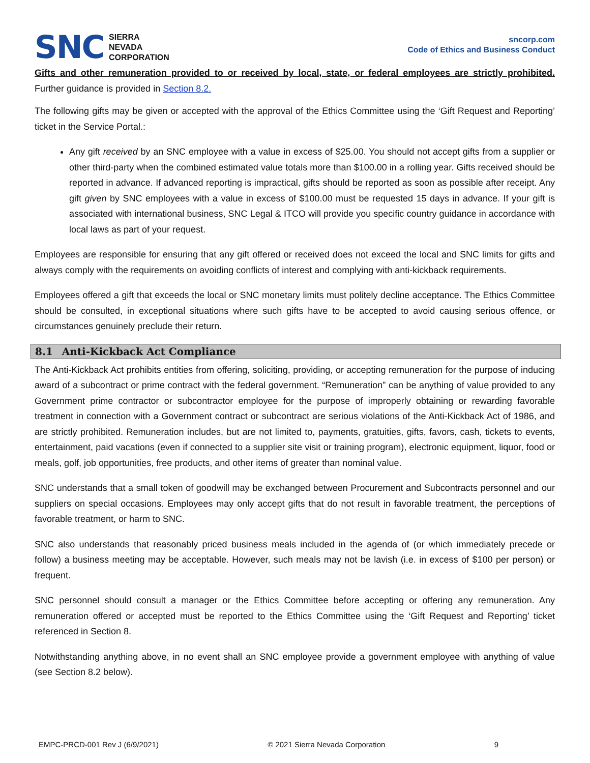SNC
SIERRA
NEVADA
CORPORATION
sncorp.com
Code of Ethics and Business Conduct
Gifts and other remuneration provided to or received by local, state, or federal employees are strictly prohibited. Further guidance is provided in Section 8.2.
The following gifts may be given or accepted with the approval of the Ethics Committee using the ‘Gift Request and Reporting’ ticket in the Service Portal.:
Any gift received by an SNC employee with a value in excess of $25.00. You should not accept gifts from a supplier or other third-party when the combined estimated value totals more than $100.00 in a rolling year. Gifts received should be reported in advance. If advanced reporting is impractical, gifts should be reported as soon as possible after receipt. Any gift given by SNC employees with a value in excess of $100.00 must be requested 15 days in advance. If your gift is associated with international business, SNC Legal & ITCO will provide you specific country guidance in accordance with local laws as part of your request.
Employees are responsible for ensuring that any gift offered or received does not exceed the local and SNC limits for gifts and always comply with the requirements on avoiding conflicts of interest and complying with anti-kickback requirements.
Employees offered a gift that exceeds the local or SNC monetary limits must politely decline acceptance. The Ethics Committee should be consulted, in exceptional situations where such gifts have to be accepted to avoid causing serious offence, or circumstances genuinely preclude their return.
8.1 Anti-Kickback Act Compliance
The Anti-Kickback Act prohibits entities from offering, soliciting, providing, or accepting remuneration for the purpose of inducing award of a subcontract or prime contract with the federal government. “Remuneration” can be anything of value provided to any Government prime contractor or subcontractor employee for the purpose of improperly obtaining or rewarding favorable treatment in connection with a Government contract or subcontract are serious violations of the Anti-Kickback Act of 1986, and are strictly prohibited. Remuneration includes, but are not limited to, payments, gratuities, gifts, favors, cash, tickets to events, entertainment, paid vacations (even if connected to a supplier site visit or training program), electronic equipment, liquor, food or meals, golf, job opportunities, free products, and other items of greater than nominal value.
SNC understands that a small token of goodwill may be exchanged between Procurement and Subcontracts personnel and our suppliers on special occasions. Employees may only accept gifts that do not result in favorable treatment, the perceptions of favorable treatment, or harm to SNC.
SNC also understands that reasonably priced business meals included in the agenda of (or which immediately precede or follow) a business meeting may be acceptable. However, such meals may not be lavish (i.e. in excess of $100 per person) or frequent.
SNC personnel should consult a manager or the Ethics Committee before accepting or offering any remuneration. Any remuneration offered or accepted must be reported to the Ethics Committee using the ‘Gift Request and Reporting’ ticket referenced in Section 8.
Notwithstanding anything above, in no event shall an SNC employee provide a government employee with anything of value (see Section 8.2 below).
EMPC-PRCD-001 Rev J (6/9/2021) © 2021 Sierra Nevada Corporation 9